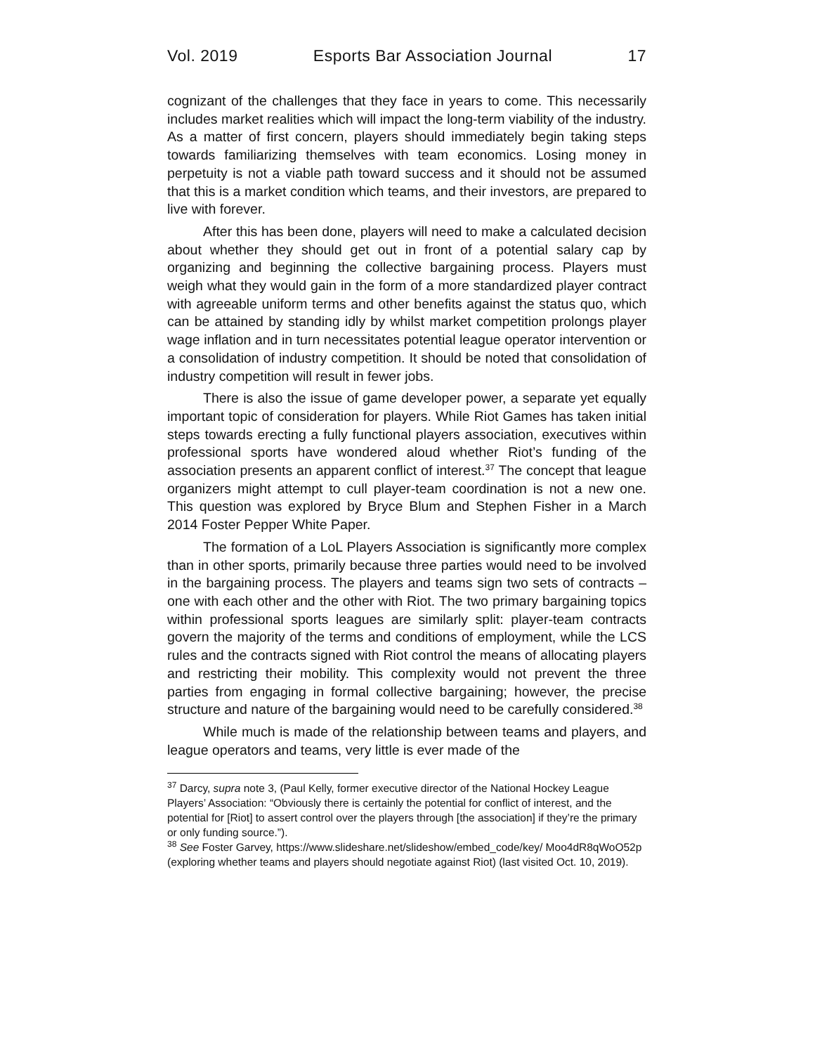Vol. 2019 Esports Bar Association Journal 17
cognizant of the challenges that they face in years to come. This necessarily includes market realities which will impact the long-term viability of the industry. As a matter of first concern, players should immediately begin taking steps towards familiarizing themselves with team economics. Losing money in perpetuity is not a viable path toward success and it should not be assumed that this is a market condition which teams, and their investors, are prepared to live with forever.
After this has been done, players will need to make a calculated decision about whether they should get out in front of a potential salary cap by organizing and beginning the collective bargaining process. Players must weigh what they would gain in the form of a more standardized player contract with agreeable uniform terms and other benefits against the status quo, which can be attained by standing idly by whilst market competition prolongs player wage inflation and in turn necessitates potential league operator intervention or a consolidation of industry competition. It should be noted that consolidation of industry competition will result in fewer jobs.
There is also the issue of game developer power, a separate yet equally important topic of consideration for players. While Riot Games has taken initial steps towards erecting a fully functional players association, executives within professional sports have wondered aloud whether Riot’s funding of the association presents an apparent conflict of interest.<sup>37</sup> The concept that league organizers might attempt to cull player-team coordination is not a new one. This question was explored by Bryce Blum and Stephen Fisher in a March 2014 Foster Pepper White Paper.
The formation of a LoL Players Association is significantly more complex than in other sports, primarily because three parties would need to be involved in the bargaining process. The players and teams sign two sets of contracts – one with each other and the other with Riot. The two primary bargaining topics within professional sports leagues are similarly split: player-team contracts govern the majority of the terms and conditions of employment, while the LCS rules and the contracts signed with Riot control the means of allocating players and restricting their mobility. This complexity would not prevent the three parties from engaging in formal collective bargaining; however, the precise structure and nature of the bargaining would need to be carefully considered.<sup>38</sup>
While much is made of the relationship between teams and players, and league operators and teams, very little is ever made of the
<sup>37</sup> Darcy, supra note 3, (Paul Kelly, former executive director of the National Hockey League Players’ Association: “Obviously there is certainly the potential for conflict of interest, and the potential for [Riot] to assert control over the players through [the association] if they’re the primary or only funding source.”).
<sup>38</sup> See Foster Garvey, https://www.slideshare.net/slideshow/embed_code/key/ Moo4dR8qWoO52p (exploring whether teams and players should negotiate against Riot) (last visited Oct. 10, 2019).